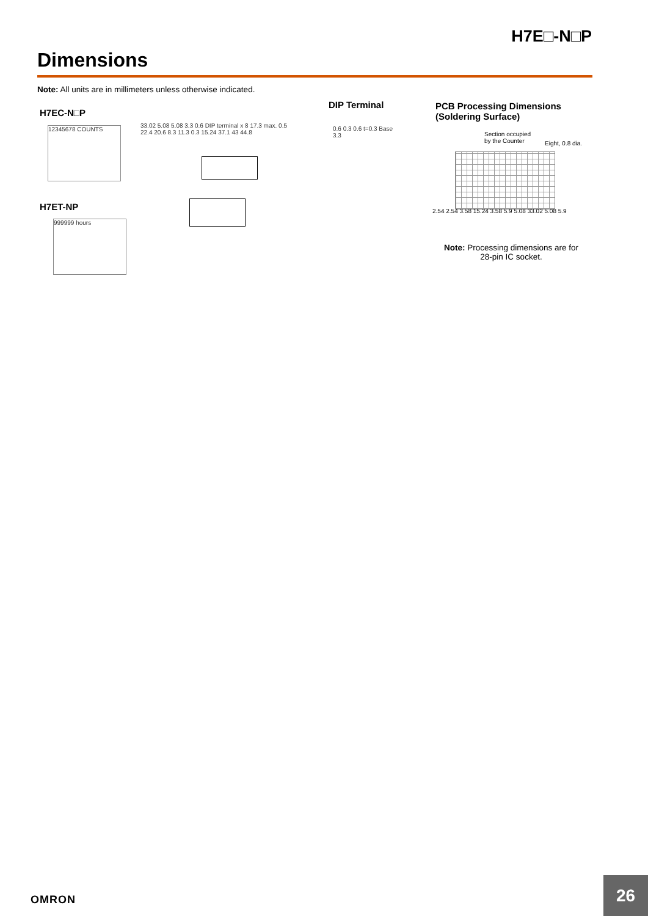H7E□-N□P
Dimensions
Note: All units are in millimeters unless otherwise indicated.
H7EC-N□P
12345678 COUNTS
H7ET-NP
999999 hours
33.02 5.08 5.08 3.3 0.6 DIP terminal x 8 17.3 max. 0.5 22.4 20.6 8.3 11.3 0.3 15.24 37.1 43 44.8
DIP Terminal
0.6 0.3 0.6 t=0.3 Base 3.3
PCB Processing Dimensions
(Soldering Surface)
Section occupied
by the Counter
Eight, 0.8 dia.
2.54 2.54 3.58 15.24 3.58 5.9 5.08 33.02 5.08 5.9
Note: Processing dimensions are for 28-pin IC socket.
OMRON
26